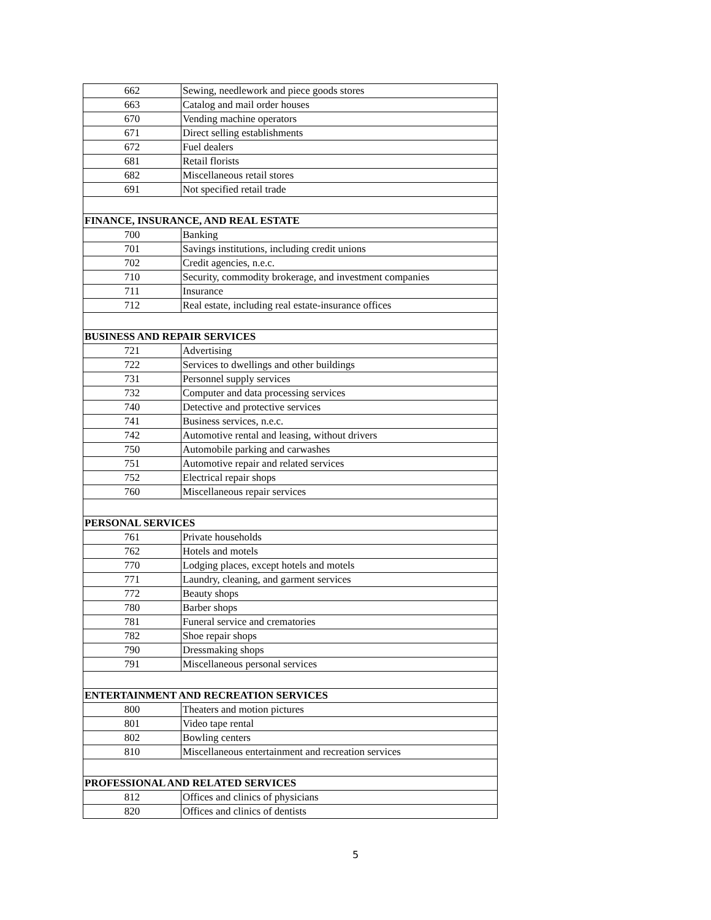| 662 | Sewing, needlework and piece goods stores |
| 663 | Catalog and mail order houses |
| 670 | Vending machine operators |
| 671 | Direct selling establishments |
| 672 | Fuel dealers |
| 681 | Retail florists |
| 682 | Miscellaneous retail stores |
| 691 | Not specified retail trade |
| FINANCE, INSURANCE, AND REAL ESTATE | |
| 700 | Banking |
| 701 | Savings institutions, including credit unions |
| 702 | Credit agencies, n.e.c. |
| 710 | Security, commodity brokerage, and investment companies |
| 711 | Insurance |
| 712 | Real estate, including real estate-insurance offices |
| BUSINESS AND REPAIR SERVICES | |
| 721 | Advertising |
| 722 | Services to dwellings and other buildings |
| 731 | Personnel supply services |
| 732 | Computer and data processing services |
| 740 | Detective and protective services |
| 741 | Business services, n.e.c. |
| 742 | Automotive rental and leasing, without drivers |
| 750 | Automobile parking and carwashes |
| 751 | Automotive repair and related services |
| 752 | Electrical repair shops |
| 760 | Miscellaneous repair services |
| PERSONAL SERVICES | |
| 761 | Private households |
| 762 | Hotels and motels |
| 770 | Lodging places, except hotels and motels |
| 771 | Laundry, cleaning, and garment services |
| 772 | Beauty shops |
| 780 | Barber shops |
| 781 | Funeral service and crematories |
| 782 | Shoe repair shops |
| 790 | Dressmaking shops |
| 791 | Miscellaneous personal services |
| ENTERTAINMENT AND RECREATION SERVICES | |
| 800 | Theaters and motion pictures |
| 801 | Video tape rental |
| 802 | Bowling centers |
| 810 | Miscellaneous entertainment and recreation services |
| PROFESSIONAL AND RELATED SERVICES | |
| 812 | Offices and clinics of physicians |
| 820 | Offices and clinics of dentists |
5